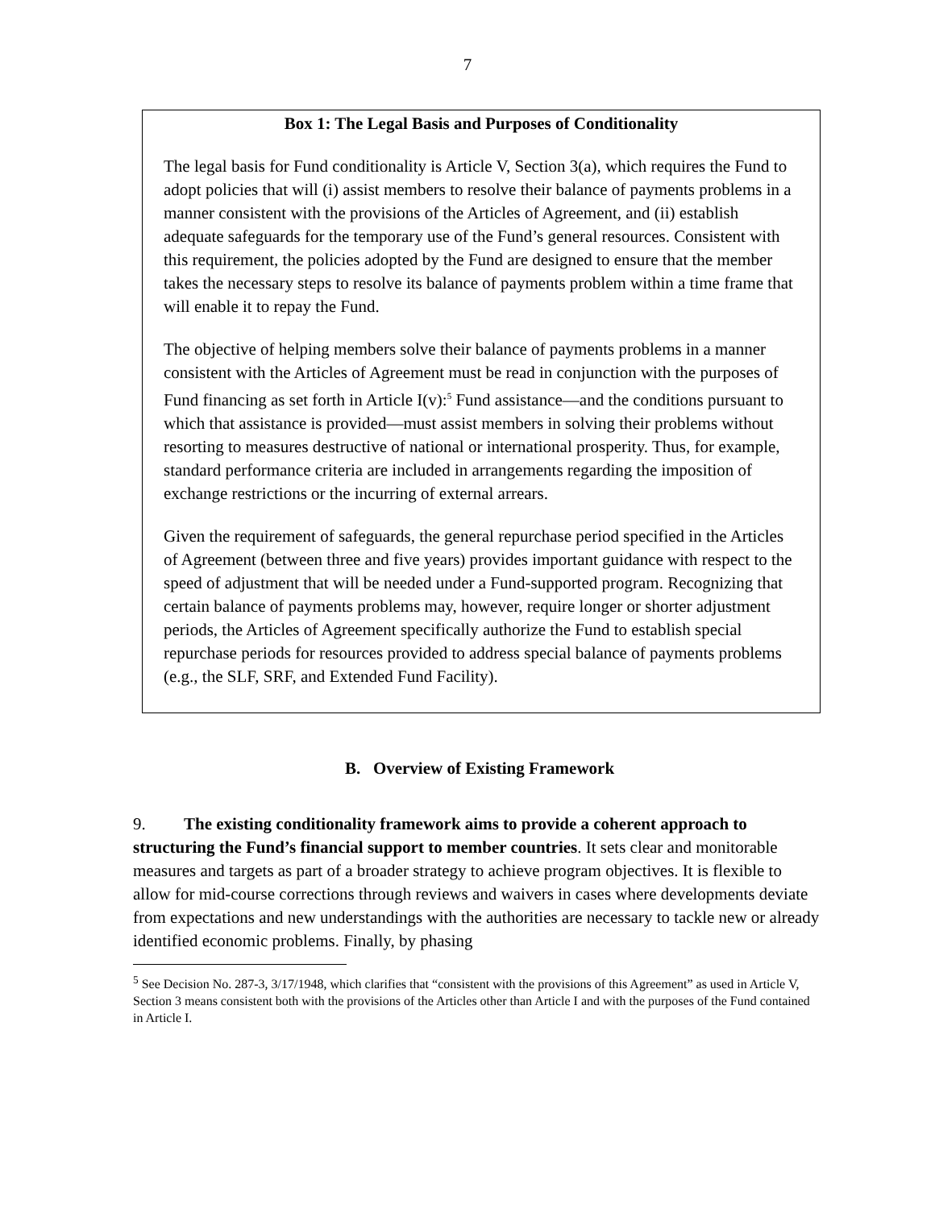7
Box 1: The Legal Basis and Purposes of Conditionality
The legal basis for Fund conditionality is Article V, Section 3(a), which requires the Fund to adopt policies that will (i) assist members to resolve their balance of payments problems in a manner consistent with the provisions of the Articles of Agreement, and (ii) establish adequate safeguards for the temporary use of the Fund’s general resources. Consistent with this requirement, the policies adopted by the Fund are designed to ensure that the member takes the necessary steps to resolve its balance of payments problem within a time frame that will enable it to repay the Fund.
The objective of helping members solve their balance of payments problems in a manner consistent with the Articles of Agreement must be read in conjunction with the purposes of Fund financing as set forth in Article I(v):<sup>5</sup> Fund assistance—and the conditions pursuant to which that assistance is provided—must assist members in solving their problems without resorting to measures destructive of national or international prosperity. Thus, for example, standard performance criteria are included in arrangements regarding the imposition of exchange restrictions or the incurring of external arrears.
Given the requirement of safeguards, the general repurchase period specified in the Articles of Agreement (between three and five years) provides important guidance with respect to the speed of adjustment that will be needed under a Fund-supported program. Recognizing that certain balance of payments problems may, however, require longer or shorter adjustment periods, the Articles of Agreement specifically authorize the Fund to establish special repurchase periods for resources provided to address special balance of payments problems (e.g., the SLF, SRF, and Extended Fund Facility).
B. Overview of Existing Framework
9. The existing conditionality framework aims to provide a coherent approach to structuring the Fund’s financial support to member countries. It sets clear and monitorable measures and targets as part of a broader strategy to achieve program objectives. It is flexible to allow for mid-course corrections through reviews and waivers in cases where developments deviate from expectations and new understandings with the authorities are necessary to tackle new or already identified economic problems. Finally, by phasing
<sup>5</sup> See Decision No. 287-3, 3/17/1948, which clarifies that “consistent with the provisions of this Agreement” as used in Article V, Section 3 means consistent both with the provisions of the Articles other than Article I and with the purposes of the Fund contained in Article I.